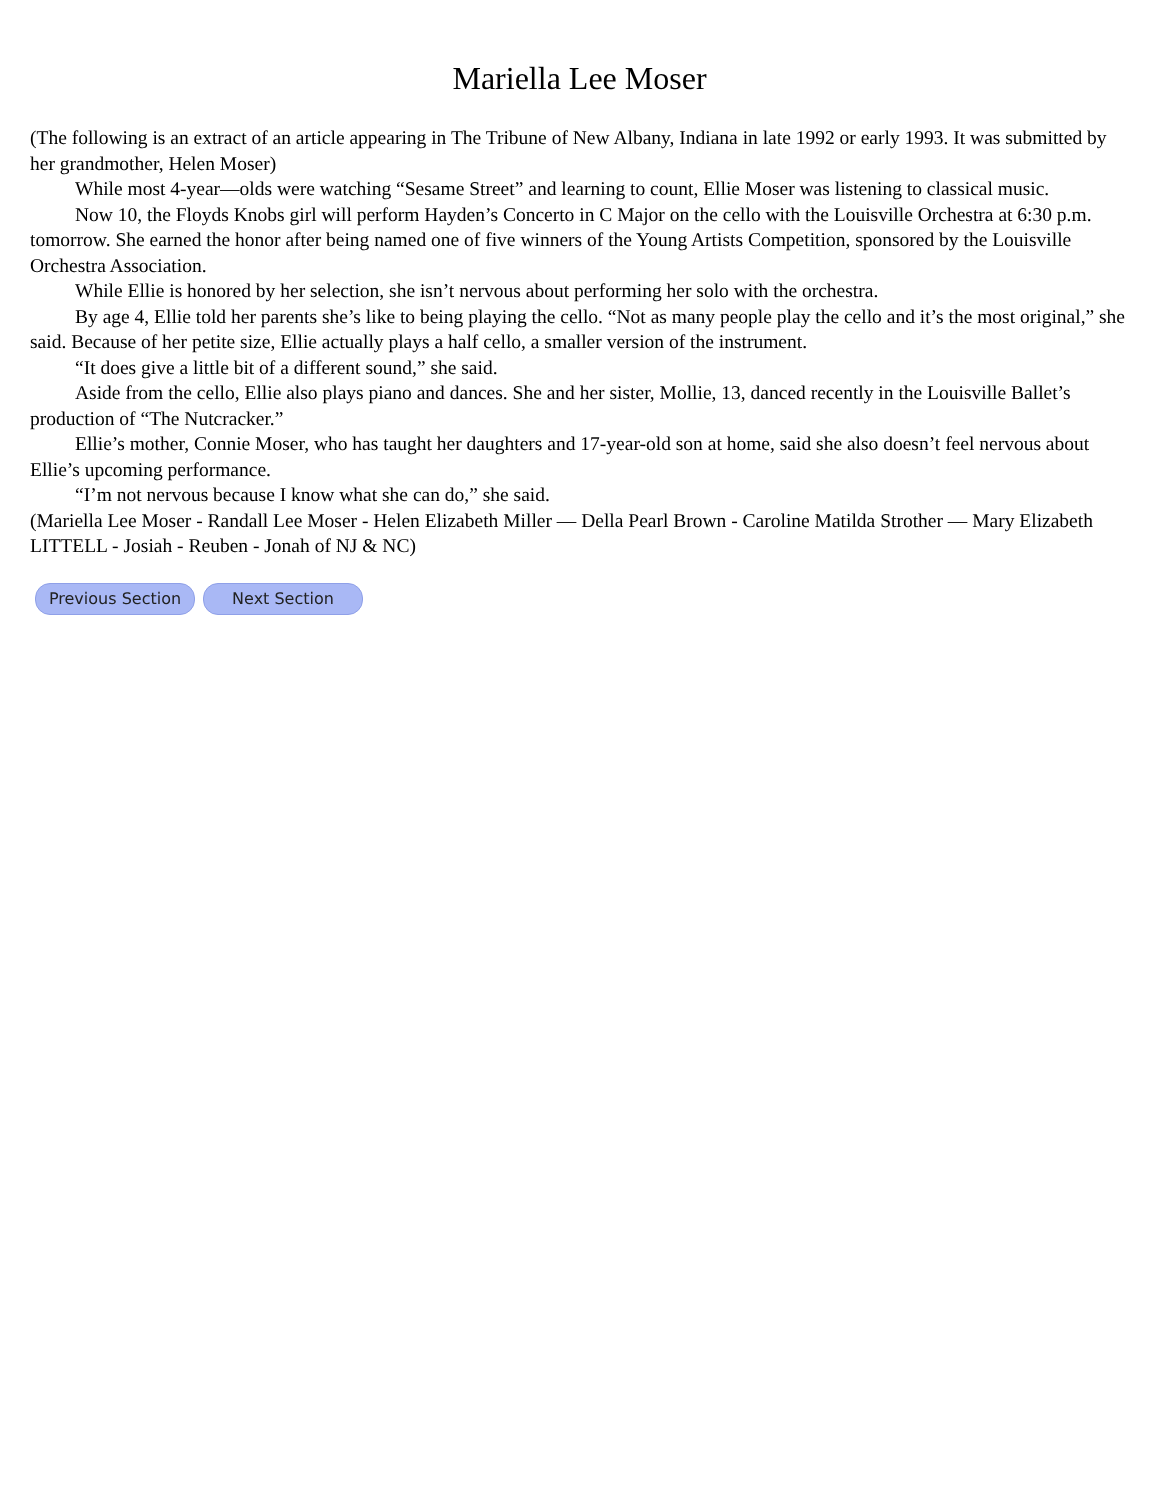Mariella Lee Moser
(The following is an extract of an article appearing in The Tribune of New Albany, Indiana in late 1992 or early 1993. It was submitted by her grandmother, Helen Moser)
While most 4-year—olds were watching “Sesame Street” and learning to count, Ellie Moser was listening to classical music.
Now 10, the Floyds Knobs girl will perform Hayden’s Concerto in C Major on the cello with the Louisville Orchestra at 6:30 p.m. tomorrow. She earned the honor after being named one of five winners of the Young Artists Competition, sponsored by the Louisville Orchestra Association.
While Ellie is honored by her selection, she isn’t nervous about performing her solo with the orchestra.
By age 4, Ellie told her parents she’s like to being playing the cello. “Not as many people play the cello and it’s the most original,” she said. Because of her petite size, Ellie actually plays a half cello, a smaller version of the instrument.
“It does give a little bit of a different sound,” she said.
Aside from the cello, Ellie also plays piano and dances. She and her sister, Mollie, 13, danced recently in the Louisville Ballet’s production of “The Nutcracker.”
Ellie’s mother, Connie Moser, who has taught her daughters and 17-year-old son at home, said she also doesn’t feel nervous about Ellie’s upcoming performance.
“I’m not nervous because I know what she can do,” she said.
(Mariella Lee Moser - Randall Lee Moser - Helen Elizabeth Miller — Della Pearl Brown - Caroline Matilda Strother — Mary Elizabeth LITTELL - Josiah - Reuben - Jonah of NJ & NC)
Previous Section Next Section